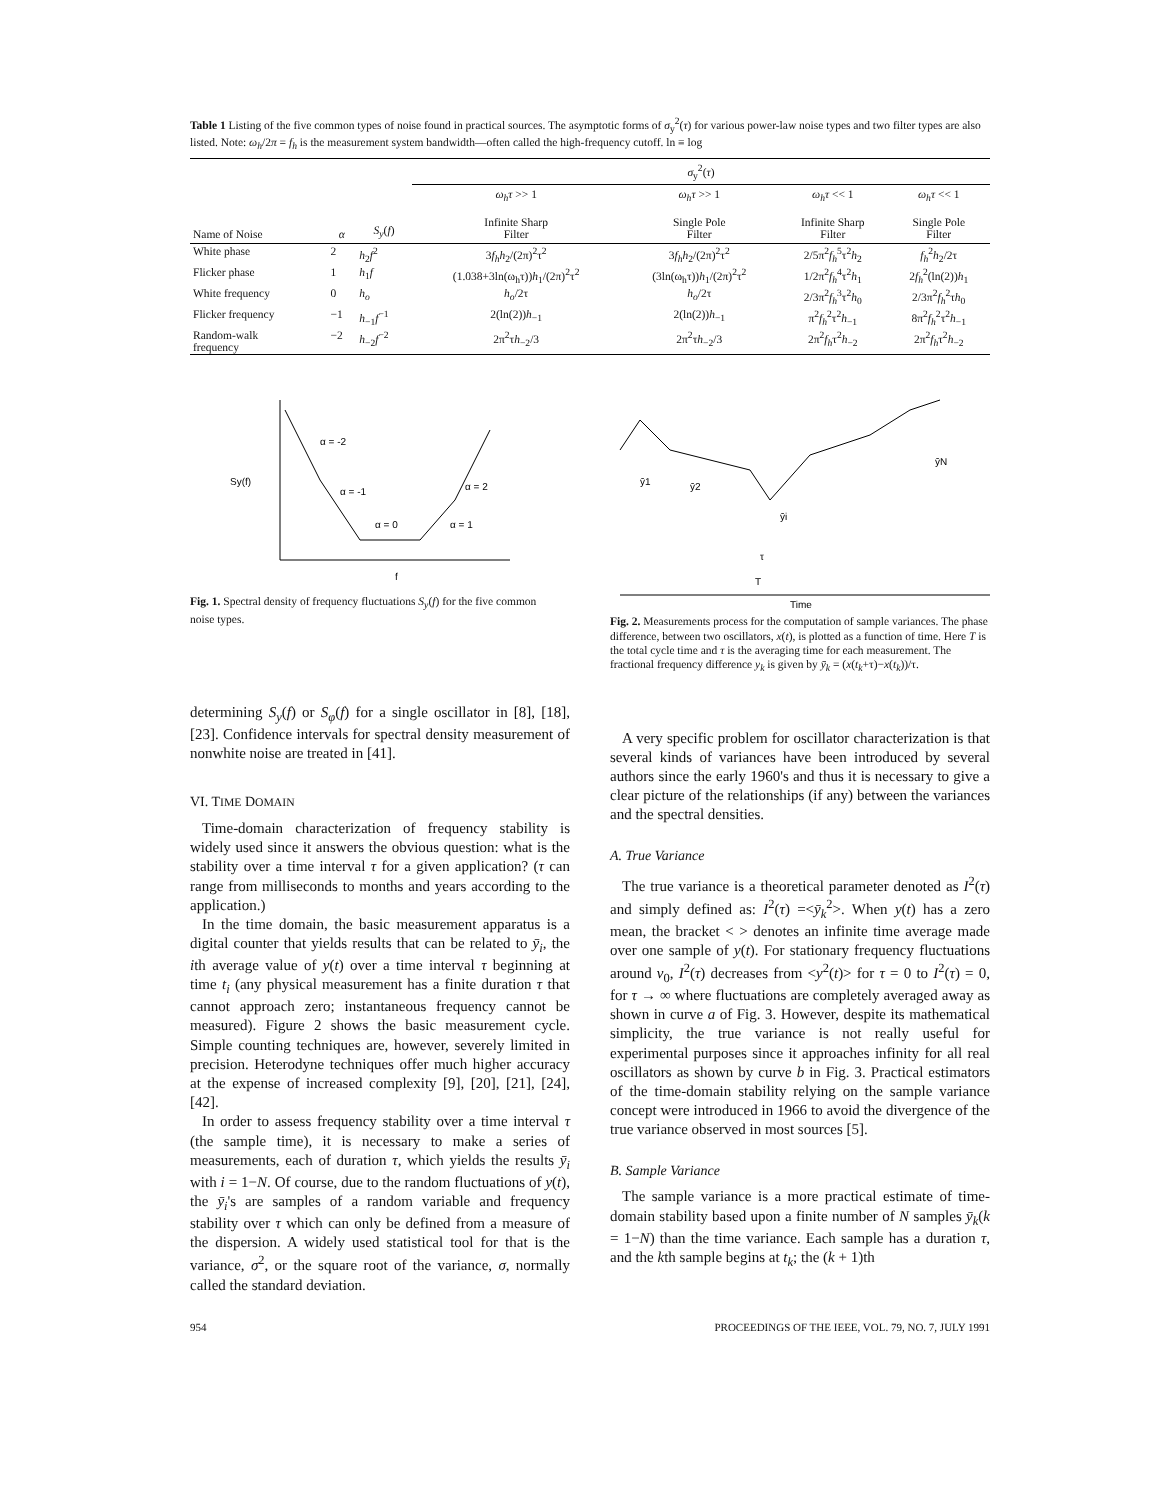Table 1 Listing of the five common types of noise found in practical sources. The asymptotic forms of σ<sub>y</sub><sup>2</sup>(τ) for various power-law noise types and two filter types are also listed. Note: ω<sub>h</sub>/2π = f<sub>h</sub> is the measurement system bandwidth—often called the high-frequency cutoff. ln ≡ log
| | | | σ<sub>y</sub><sup>2</sup>( τ ) | | | |
| --- | --- | --- | --- | --- | --- | --- |
| Name of Noise | α | S<sub>y</sub> ( f ) | ω<sub>h</sub>τ >> 1 Infinite Sharp Filter | ω<sub>h</sub>τ >> 1 Single Pole Filter | ω<sub>h</sub>τ << 1 Infinite Sharp Filter | ω<sub>h</sub>τ << 1 Single Pole Filter |
| White phase | 2 | h<sub>2</sub> f<sup>2</sup> | 3 f<sub>h</sub>h<sub>2</sub>/(2π)<sup>2</sup>τ<sup>2</sup> | 3 f<sub>h</sub>h<sub>2</sub>/(2π)<sup>2</sup>τ<sup>2</sup> | 2/5π<sup>2</sup> f<sub>h</sub><sup>5</sup>τ<sup>2</sup> h<sub>2</sub> | f<sub>h</sub><sup>2</sup> h<sub>2</sub>/2τ |
| Flicker phase | 1 | h<sub>1</sub> f | (1.038+3ln(ω<sub>h</sub>τ)) h<sub>1</sub>/(2π)<sup>2</sup>τ<sup>2</sup> | (3ln(ω<sub>h</sub>τ)) h<sub>1</sub>/(2π)<sup>2</sup>τ<sup>2</sup> | 1/2π<sup>2</sup> f<sub>h</sub><sup>4</sup>τ<sup>2</sup> h<sub>1</sub> | 2 f<sub>h</sub><sup>2</sup>(ln(2)) h<sub>1</sub> |
| White frequency | 0 | h<sub>o</sub> | h<sub>o</sub> /2τ | h<sub>o</sub> /2τ | 2/3π<sup>2</sup> f<sub>h</sub><sup>3</sup>τ<sup>2</sup> h<sub>0</sub> | 2/3π<sup>2</sup> f<sub>h</sub><sup>2</sup>τ h<sub>0</sub> |
| Flicker frequency | −1 | h<sub>−1</sub> f<sup>−1</sup> | 2(ln(2)) h<sub>−1</sub> | 2(ln(2)) h<sub>−1</sub> | π<sup>2</sup> f<sub>h</sub><sup>2</sup>τ<sup>2</sup> h<sub>−1</sub> | 8π<sup>2</sup> f<sub>h</sub><sup>2</sup>τ<sup>2</sup> h<sub>−1</sub> |
| Random-walk frequency | −2 | h<sub>−2</sub> f<sup>−2</sup> | 2π<sup>2</sup>τ h<sub>−2</sub>/3 | 2π<sup>2</sup>τ h<sub>−2</sub>/3 | 2π<sup>2</sup> f<sub>h</sub> τ<sup>2</sup> h<sub>−2</sub> | 2π<sup>2</sup> f<sub>h</sub> τ<sup>2</sup> h<sub>−2</sub> |
Sy(f)
α = -2
α = -1
α = 0
α = 1
α = 2
f
Fig. 1. Spectral density of frequency fluctuations S<sub>y</sub>(f) for the five common noise types.
ȳ1
ȳ2
ȳi
ȳN
τ
T
Time
Fig. 2. Measurements process for the computation of sample variances. The phase difference, between two oscillators, x(t), is plotted as a function of time. Here T is the total cycle time and τ is the averaging time for each measurement. The fractional frequency difference y<sub>k</sub> is given by ȳ<sub>k</sub> = (x(t<sub>k</sub>+τ)−x(t<sub>k</sub>))/τ.
determining S<sub>y</sub>(f) or S<sub>φ</sub>(f) for a single oscillator in [8], [18], [23]. Confidence intervals for spectral density measurement of nonwhite noise are treated in [41].
VI. TIME DOMAIN
Time-domain characterization of frequency stability is widely used since it answers the obvious question: what is the stability over a time interval τ for a given application? (τ can range from milliseconds to months and years according to the application.)
In the time domain, the basic measurement apparatus is a digital counter that yields results that can be related to ȳ<sub>i</sub>, the ith average value of y(t) over a time interval τ beginning at time t<sub>i</sub> (any physical measurement has a finite duration τ that cannot approach zero; instantaneous frequency cannot be measured). Figure 2 shows the basic measurement cycle. Simple counting techniques are, however, severely limited in precision. Heterodyne techniques offer much higher accuracy at the expense of increased complexity [9], [20], [21], [24], [42].
In order to assess frequency stability over a time interval τ (the sample time), it is necessary to make a series of measurements, each of duration τ, which yields the results ȳ<sub>i</sub> with i = 1−N. Of course, due to the random fluctuations of y(t), the ȳ<sub>i</sub>'s are samples of a random variable and frequency stability over τ which can only be defined from a measure of the dispersion. A widely used statistical tool for that is the variance, σ<sup>2</sup>, or the square root of the variance, σ, normally called the standard deviation.
A very specific problem for oscillator characterization is that several kinds of variances have been introduced by several authors since the early 1960's and thus it is necessary to give a clear picture of the relationships (if any) between the variances and the spectral densities.
A. True Variance
The true variance is a theoretical parameter denoted as I<sup>2</sup>(τ) and simply defined as: I<sup>2</sup>(τ) =<ȳ<sub>k</sub><sup>2</sup>>. When y(t) has a zero mean, the bracket < > denotes an infinite time average made over one sample of y(t). For stationary frequency fluctuations around ν<sub>0</sub>, I<sup>2</sup>(τ) decreases from <y<sup>2</sup>(t)> for τ = 0 to I<sup>2</sup>(τ) = 0, for τ → ∞ where fluctuations are completely averaged away as shown in curve a of Fig. 3. However, despite its mathematical simplicity, the true variance is not really useful for experimental purposes since it approaches infinity for all real oscillators as shown by curve b in Fig. 3. Practical estimators of the time-domain stability relying on the sample variance concept were introduced in 1966 to avoid the divergence of the true variance observed in most sources [5].
B. Sample Variance
The sample variance is a more practical estimate of time-domain stability based upon a finite number of N samples ȳ<sub>k</sub>(k = 1−N) than the time variance. Each sample has a duration τ, and the kth sample begins at t<sub>k</sub>; the (k + 1)th
954 PROCEEDINGS OF THE IEEE, VOL. 79, NO. 7, JULY 1991